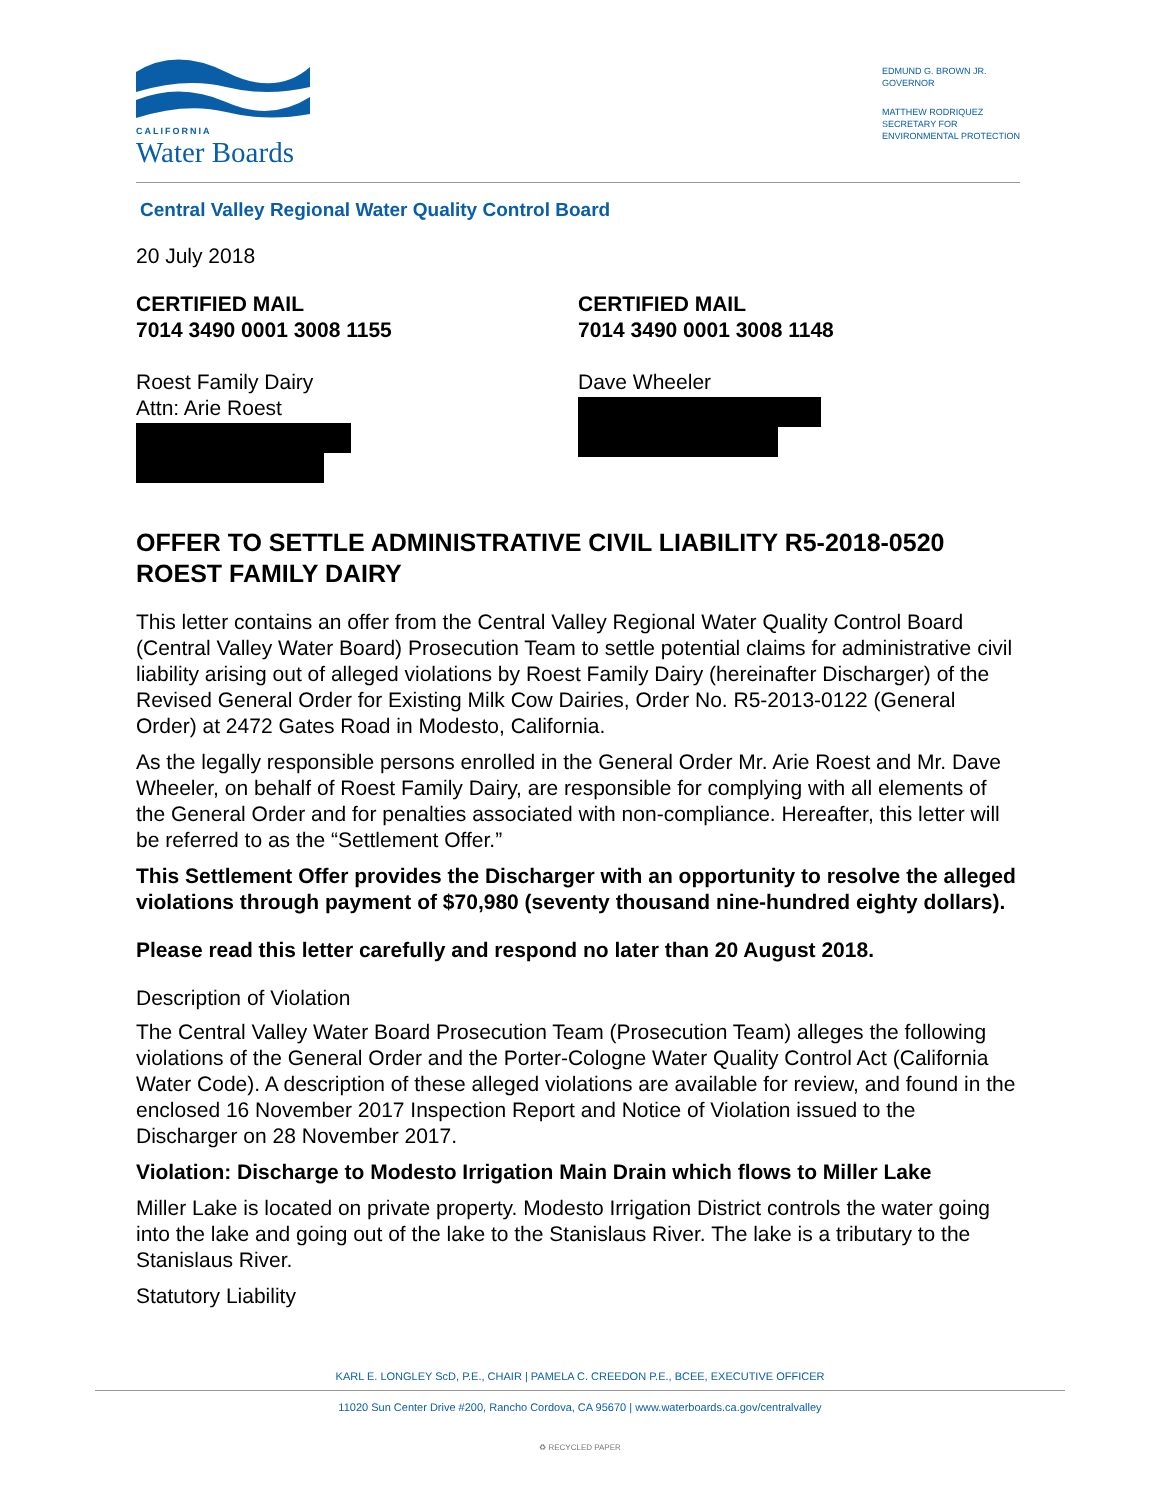CALIFORNIA
Water Boards
EDMUND G. BROWN JR.
GOVERNOR
MATTHEW RODRIQUEZ
SECRETARY FOR
ENVIRONMENTAL PROTECTION
Central Valley Regional Water Quality Control Board
20 July 2018
CERTIFIED MAIL
7014 3490 0001 3008 1155
CERTIFIED MAIL
7014 3490 0001 3008 1148
Roest Family Dairy
Attn: Arie Roest
Dave Wheeler
OFFER TO SETTLE ADMINISTRATIVE CIVIL LIABILITY R5-2018-0520
ROEST FAMILY DAIRY
This letter contains an offer from the Central Valley Regional Water Quality Control Board (Central Valley Water Board) Prosecution Team to settle potential claims for administrative civil liability arising out of alleged violations by Roest Family Dairy (hereinafter Discharger) of the Revised General Order for Existing Milk Cow Dairies, Order No. R5-2013-0122 (General Order) at 2472 Gates Road in Modesto, California.
As the legally responsible persons enrolled in the General Order Mr. Arie Roest and Mr. Dave Wheeler, on behalf of Roest Family Dairy, are responsible for complying with all elements of the General Order and for penalties associated with non-compliance. Hereafter, this letter will be referred to as the “Settlement Offer.”
This Settlement Offer provides the Discharger with an opportunity to resolve the alleged violations through payment of $70,980 (seventy thousand nine-hundred eighty dollars).
Please read this letter carefully and respond no later than 20 August 2018.
Description of Violation
The Central Valley Water Board Prosecution Team (Prosecution Team) alleges the following violations of the General Order and the Porter-Cologne Water Quality Control Act (California Water Code). A description of these alleged violations are available for review, and found in the enclosed 16 November 2017 Inspection Report and Notice of Violation issued to the Discharger on 28 November 2017.
Violation: Discharge to Modesto Irrigation Main Drain which flows to Miller Lake
Miller Lake is located on private property. Modesto Irrigation District controls the water going into the lake and going out of the lake to the Stanislaus River. The lake is a tributary to the Stanislaus River.
Statutory Liability
KARL E. LONGLEY ScD, P.E., CHAIR | PAMELA C. CREEDON P.E., BCEE, EXECUTIVE OFFICER
11020 Sun Center Drive #200, Rancho Cordova, CA 95670 | www.waterboards.ca.gov/centralvalley
♻ RECYCLED PAPER